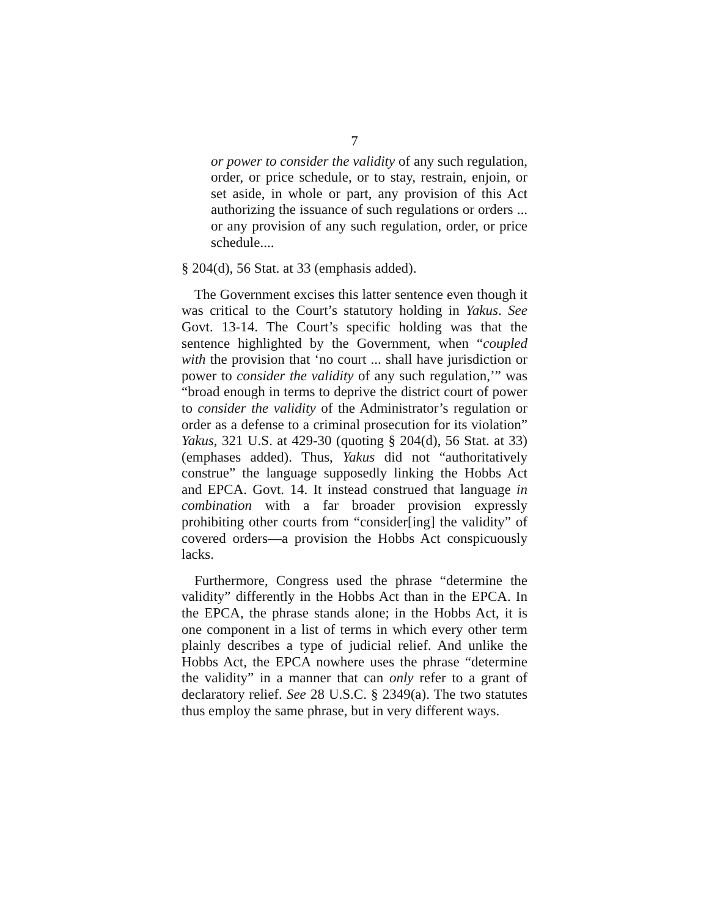7
or power to consider the validity of any such regulation, order, or price schedule, or to stay, restrain, enjoin, or set aside, in whole or part, any provision of this Act authorizing the issuance of such regulations or orders ... or any provision of any such regulation, order, or price schedule....
§ 204(d), 56 Stat. at 33 (emphasis added).
The Government excises this latter sentence even though it was critical to the Court’s statutory holding in Yakus. See Govt. 13-14. The Court’s specific holding was that the sentence highlighted by the Government, when “coupled with the provision that ‘no court ... shall have jurisdiction or power to consider the validity of any such regulation,’” was “broad enough in terms to deprive the district court of power to consider the validity of the Administrator’s regulation or order as a defense to a criminal prosecution for its violation” Yakus, 321 U.S. at 429-30 (quoting § 204(d), 56 Stat. at 33) (emphases added). Thus, Yakus did not “authoritatively construe” the language supposedly linking the Hobbs Act and EPCA. Govt. 14. It instead construed that language in combination with a far broader provision expressly prohibiting other courts from “consider[ing] the validity” of covered orders—a provision the Hobbs Act conspicuously lacks.
Furthermore, Congress used the phrase “determine the validity” differently in the Hobbs Act than in the EPCA. In the EPCA, the phrase stands alone; in the Hobbs Act, it is one component in a list of terms in which every other term plainly describes a type of judicial relief. And unlike the Hobbs Act, the EPCA nowhere uses the phrase “determine the validity” in a manner that can only refer to a grant of declaratory relief. See 28 U.S.C. § 2349(a). The two statutes thus employ the same phrase, but in very different ways.